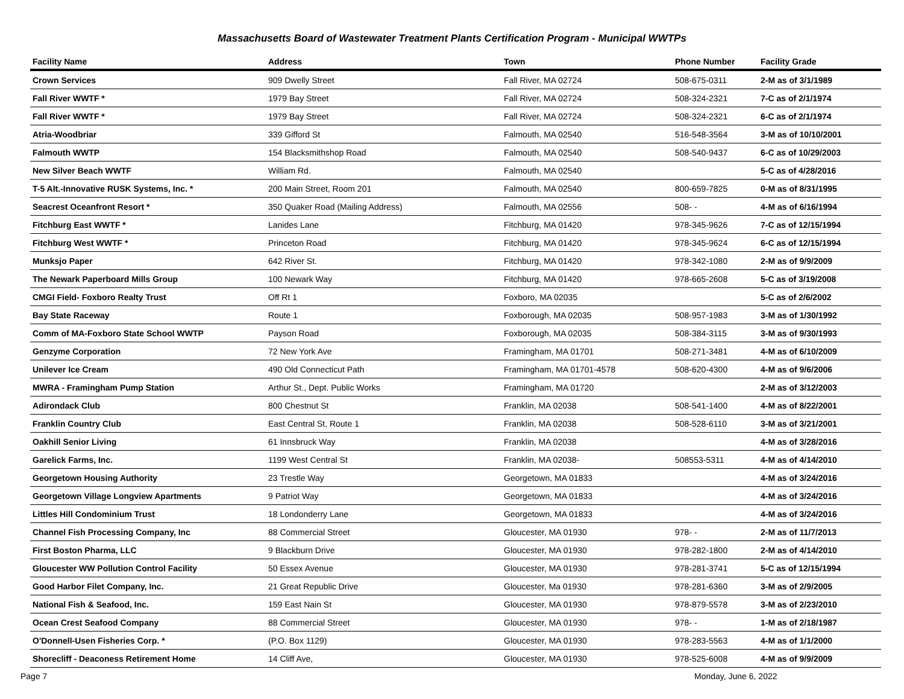Massachusetts Board of Wastewater Treatment Plants Certification Program - Municipal WWTPs
| Facility Name | Address | Town | Phone Number | Facility Grade |
| --- | --- | --- | --- | --- |
| Crown Services | 909 Dwelly Street | Fall River, MA 02724 | 508-675-0311 | 2-M as of 3/1/1989 |
| Fall River WWTF * | 1979 Bay Street | Fall River, MA 02724 | 508-324-2321 | 7-C as of 2/1/1974 |
| Fall River WWTF * | 1979 Bay Street | Fall River, MA 02724 | 508-324-2321 | 6-C as of 2/1/1974 |
| Atria-Woodbriar | 339 Gifford St | Falmouth, MA 02540 | 516-548-3564 | 3-M as of 10/10/2001 |
| Falmouth WWTP | 154 Blacksmithshop Road | Falmouth, MA 02540 | 508-540-9437 | 6-C as of 10/29/2003 |
| New Silver Beach WWTF | William Rd. | Falmouth, MA 02540 | | 5-C as of 4/28/2016 |
| T-5 Alt.-Innovative RUSK Systems, Inc. * | 200 Main Street, Room 201 | Falmouth, MA 02540 | 800-659-7825 | 0-M as of 8/31/1995 |
| Seacrest Oceanfront Resort * | 350 Quaker Road (Mailing Address) | Falmouth, MA 02556 | 508- - | 4-M as of 6/16/1994 |
| Fitchburg East WWTF * | Lanides Lane | Fitchburg, MA 01420 | 978-345-9626 | 7-C as of 12/15/1994 |
| Fitchburg West WWTF * | Princeton Road | Fitchburg, MA 01420 | 978-345-9624 | 6-C as of 12/15/1994 |
| Munksjo Paper | 642 River St. | Fitchburg, MA 01420 | 978-342-1080 | 2-M as of 9/9/2009 |
| The Newark Paperboard Mills Group | 100 Newark Way | Fitchburg, MA 01420 | 978-665-2608 | 5-C as of 3/19/2008 |
| CMGI Field- Foxboro Realty Trust | Off Rt 1 | Foxboro, MA 02035 | | 5-C as of 2/6/2002 |
| Bay State Raceway | Route 1 | Foxborough, MA 02035 | 508-957-1983 | 3-M as of 1/30/1992 |
| Comm of MA-Foxboro State School WWTP | Payson Road | Foxborough, MA 02035 | 508-384-3115 | 3-M as of 9/30/1993 |
| Genzyme Corporation | 72 New York Ave | Framingham, MA 01701 | 508-271-3481 | 4-M as of 6/10/2009 |
| Unilever Ice Cream | 490 Old Connecticut Path | Framingham, MA 01701-4578 | 508-620-4300 | 4-M as of 9/6/2006 |
| MWRA - Framingham Pump Station | Arthur St., Dept. Public Works | Framingham, MA 01720 | | 2-M as of 3/12/2003 |
| Adirondack Club | 800 Chestnut St | Franklin, MA 02038 | 508-541-1400 | 4-M as of 8/22/2001 |
| Franklin Country Club | East Central St, Route 1 | Franklin, MA 02038 | 508-528-6110 | 3-M as of 3/21/2001 |
| Oakhill Senior Living | 61 Innsbruck Way | Franklin, MA 02038 | | 4-M as of 3/28/2016 |
| Garelick Farms, Inc. | 1199 West Central St | Franklin, MA 02038- | 508553-5311 | 4-M as of 4/14/2010 |
| Georgetown Housing Authority | 23 Trestle Way | Georgetown, MA 01833 | | 4-M as of 3/24/2016 |
| Georgetown Village Longview Apartments | 9 Patriot Way | Georgetown, MA 01833 | | 4-M as of 3/24/2016 |
| Littles Hill Condominium Trust | 18 Londonderry Lane | Georgetown, MA 01833 | | 4-M as of 3/24/2016 |
| Channel Fish Processing Company, Inc | 88 Commercial Street | Gloucester, MA 01930 | 978- - | 2-M as of 11/7/2013 |
| First Boston Pharma, LLC | 9 Blackburn Drive | Gloucester, MA 01930 | 978-282-1800 | 2-M as of 4/14/2010 |
| Gloucester WW Pollution Control Facility | 50 Essex Avenue | Gloucester, MA 01930 | 978-281-3741 | 5-C as of 12/15/1994 |
| Good Harbor Filet Company, Inc. | 21 Great Republic Drive | Gloucester, Ma 01930 | 978-281-6360 | 3-M as of 2/9/2005 |
| National Fish & Seafood, Inc. | 159 East Nain St | Gloucester, MA 01930 | 978-879-5578 | 3-M as of 2/23/2010 |
| Ocean Crest Seafood Company | 88 Commercial Street | Gloucester, MA 01930 | 978- - | 1-M as of 2/18/1987 |
| O'Donnell-Usen Fisheries Corp. * | (P.O. Box 1129) | Gloucester, MA 01930 | 978-283-5563 | 4-M as of 1/1/2000 |
| Shorecliff - Deaconess Retirement Home | 14 Cliff Ave, | Gloucester, MA 01930 | 978-525-6008 | 4-M as of 9/9/2009 |
Page 7 Monday, June 6, 2022